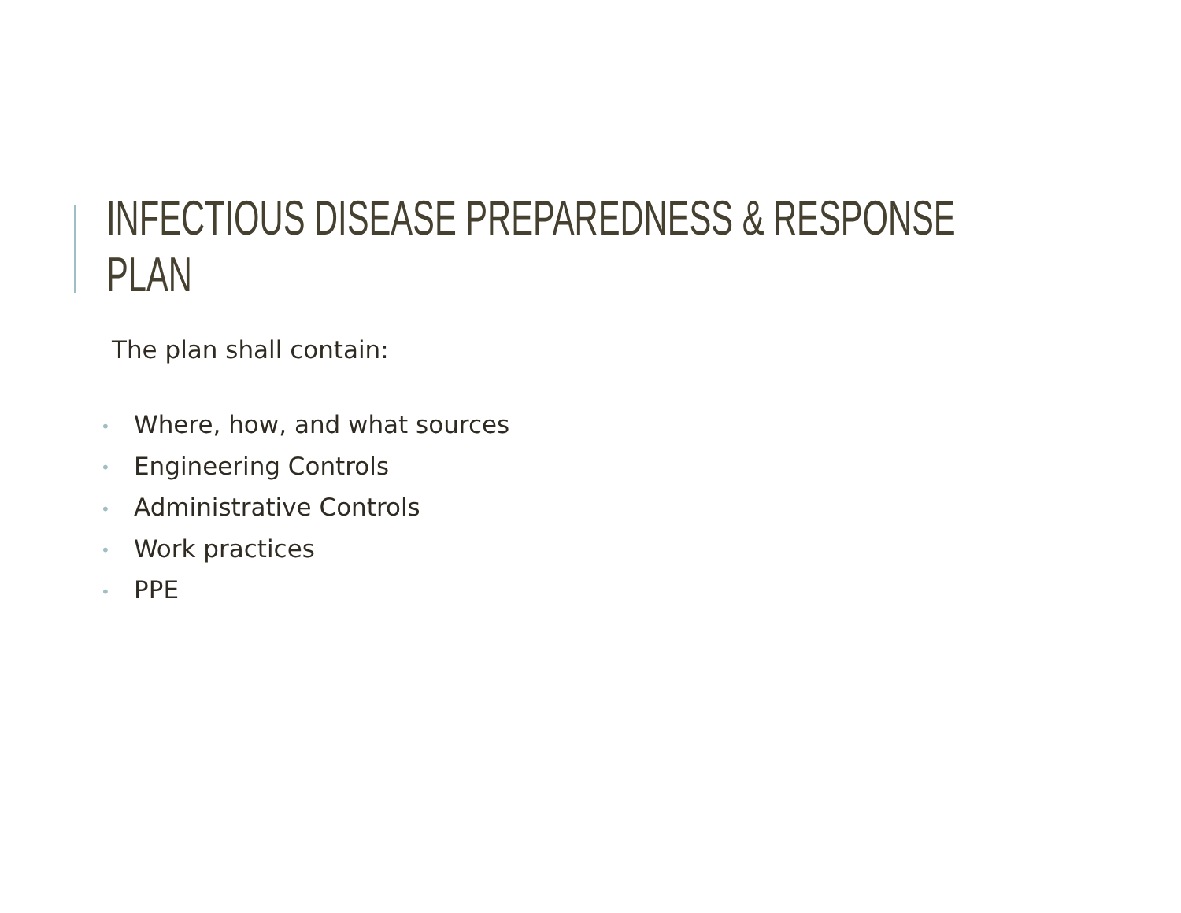INFECTIOUS DISEASE PREPAREDNESS & RESPONSE PLAN
The plan shall contain:
• Where, how, and what sources
• Engineering Controls
• Administrative Controls
• Work practices
• PPE